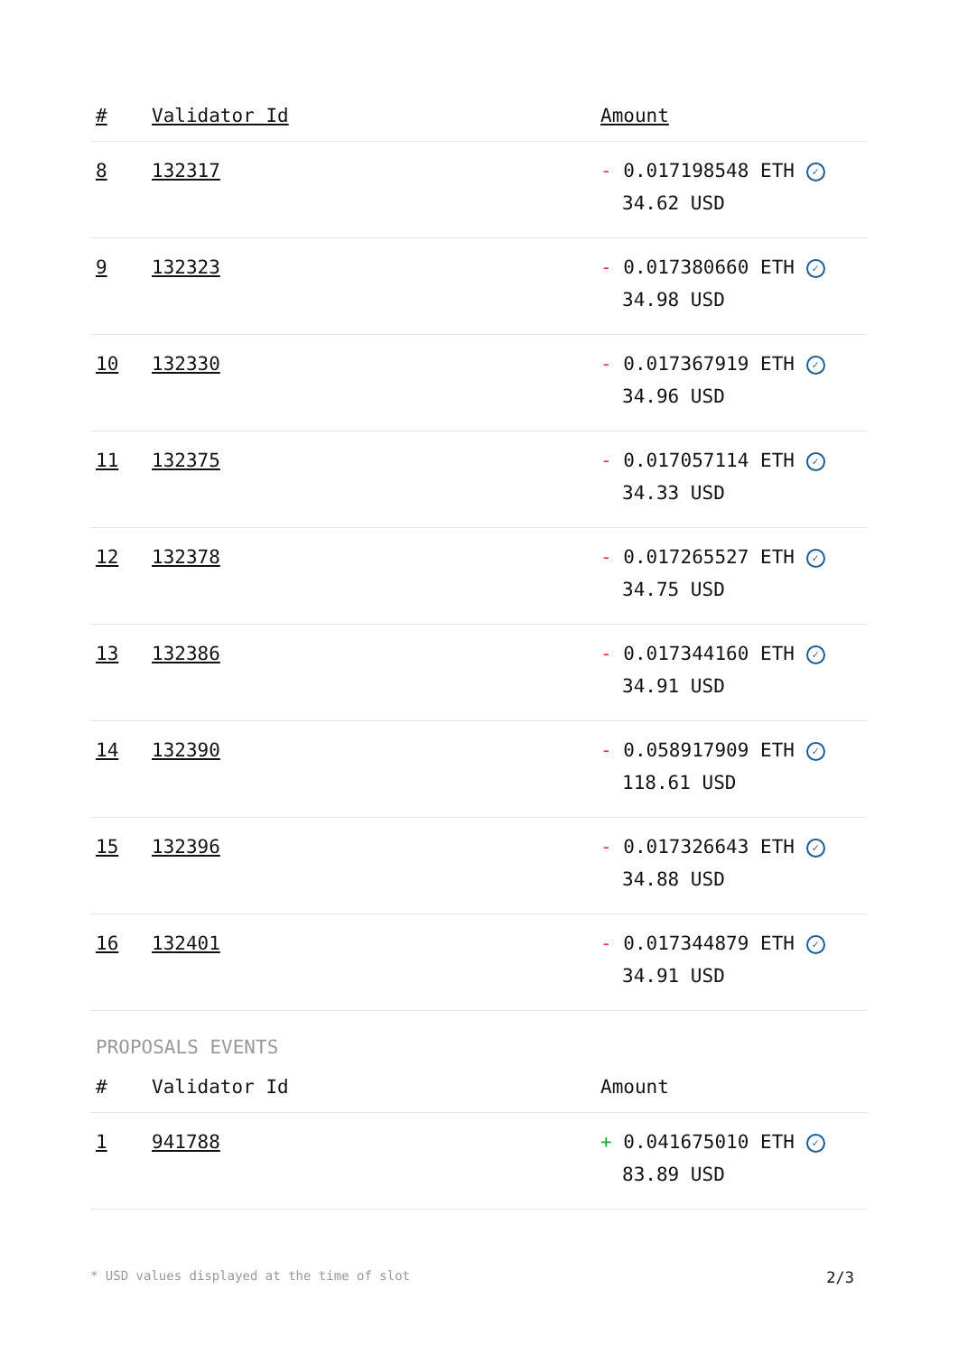| # | Validator Id | Amount |
| --- | --- | --- |
| 8 | 132317 | - 0.017198548 ETH ✓ 34.62 USD |
| 9 | 132323 | - 0.017380660 ETH ✓ 34.98 USD |
| 10 | 132330 | - 0.017367919 ETH ✓ 34.96 USD |
| 11 | 132375 | - 0.017057114 ETH ✓ 34.33 USD |
| 12 | 132378 | - 0.017265527 ETH ✓ 34.75 USD |
| 13 | 132386 | - 0.017344160 ETH ✓ 34.91 USD |
| 14 | 132390 | - 0.058917909 ETH ✓ 118.61 USD |
| 15 | 132396 | - 0.017326643 ETH ✓ 34.88 USD |
| 16 | 132401 | - 0.017344879 ETH ✓ 34.91 USD |
PROPOSALS EVENTS
| # | Validator Id | Amount |
| --- | --- | --- |
| 1 | 941788 | + 0.041675010 ETH ✓ 83.89 USD |
* USD values displayed at the time of slot 2/3